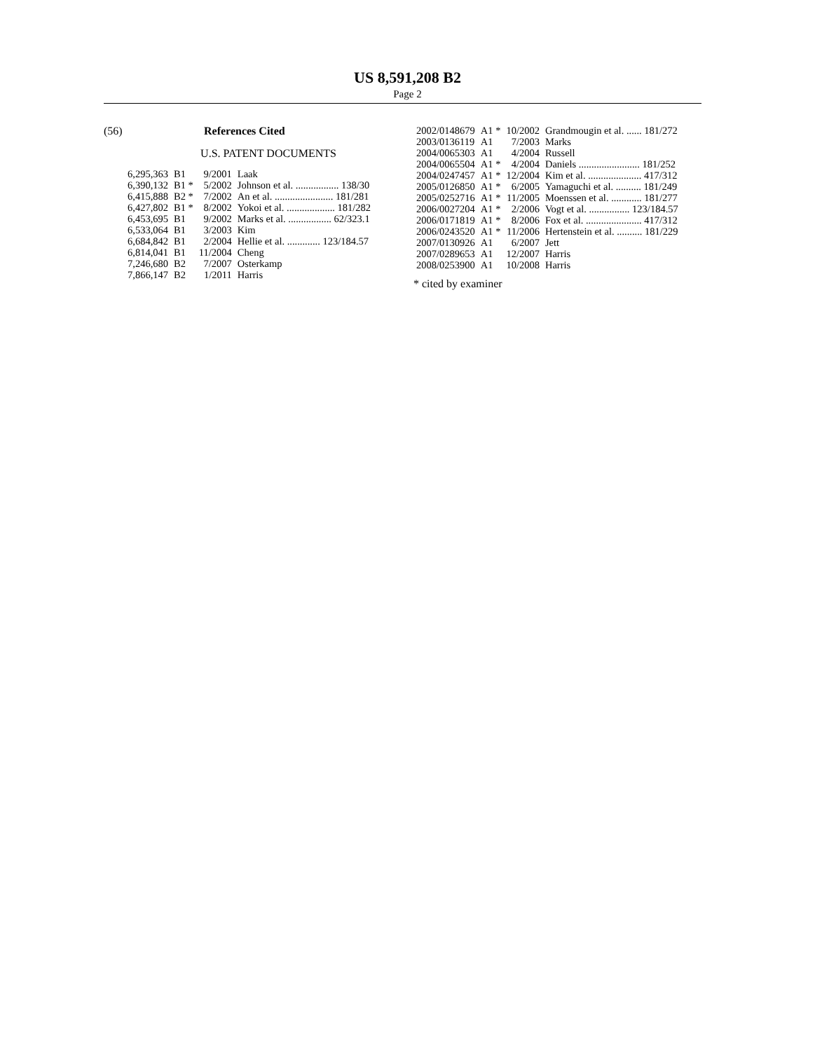US 8,591,208 B2
Page 2
(56) References Cited
U.S. PATENT DOCUMENTS
| 6,295,363 | B1 | 9/2001 | Laak |
| 6,390,132 | B1 * | 5/2002 | Johnson et al. ................. 138/30 |
| 6,415,888 | B2 * | 7/2002 | An et al. ....................... 181/281 |
| 6,427,802 | B1 * | 8/2002 | Yokoi et al. ................... 181/282 |
| 6,453,695 | B1 | 9/2002 | Marks et al. ................. 62/323.1 |
| 6,533,064 | B1 | 3/2003 | Kim |
| 6,684,842 | B1 | 2/2004 | Hellie et al. ............. 123/184.57 |
| 6,814,041 | B1 | 11/2004 | Cheng |
| 7,246,680 | B2 | 7/2007 | Osterkamp |
| 7,866,147 | B2 | 1/2011 | Harris |
| 2002/0148679 | A1 * | 10/2002 | Grandmougin et al. ...... 181/272 |
| 2003/0136119 | A1 | 7/2003 | Marks |
| 2004/0065303 | A1 | 4/2004 | Russell |
| 2004/0065504 | A1 * | 4/2004 | Daniels ........................ 181/252 |
| 2004/0247457 | A1 * | 12/2004 | Kim et al. ..................... 417/312 |
| 2005/0126850 | A1 * | 6/2005 | Yamaguchi et al. .......... 181/249 |
| 2005/0252716 | A1 * | 11/2005 | Moenssen et al. ............ 181/277 |
| 2006/0027204 | A1 * | 2/2006 | Vogt et al. ................ 123/184.57 |
| 2006/0171819 | A1 * | 8/2006 | Fox et al. ...................... 417/312 |
| 2006/0243520 | A1 * | 11/2006 | Hertenstein et al. .......... 181/229 |
| 2007/0130926 | A1 | 6/2007 | Jett |
| 2007/0289653 | A1 | 12/2007 | Harris |
| 2008/0253900 | A1 | 10/2008 | Harris |
* cited by examiner